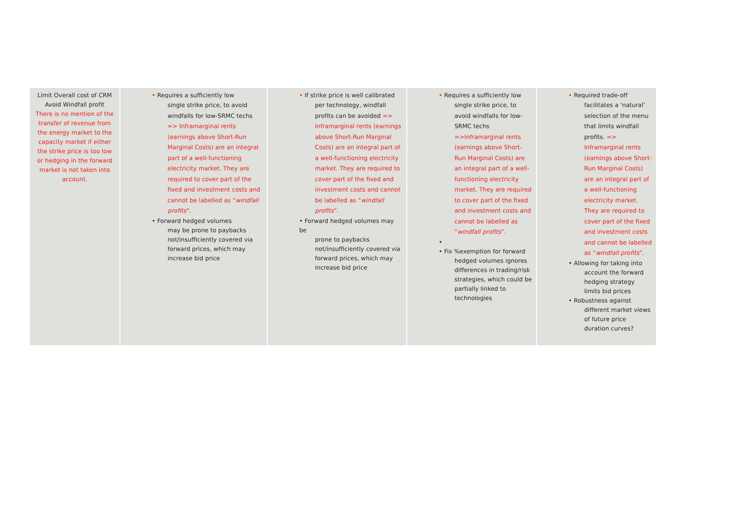| Limit Overall cost of CRM Avoid Windfall profit There is no mention of the transfer of revenue from the energy market to the capacity market if either the strike price is too low or hedging in the forward market is not taken into account. | • Requires a sufficiently low single strike price, to avoid windfalls for low-SRMC techs => Inframarginal rents (earnings above Short-Run Marginal Costs) are an integral part of a well-functioning electricity market. They are required to cover part of the fixed and investment costs and cannot be labelled as “ windfall profits ”. • Forward hedged volumes may be prone to paybacks not/insufficiently covered via forward prices, which may increase bid price | • If strike price is well calibrated per technology, windfall profits can be avoided => Inframarginal rents (earnings above Short-Run Marginal Costs) are an integral part of a well-functioning electricity market. They are required to cover part of the fixed and investment costs and cannot be labelled as “ windfall profits ”. • Forward hedged volumes may be prone to paybacks not/insufficiently covered via forward prices, which may increase bid price | • Requires a sufficiently low single strike price, to avoid windfalls for low-SRMC techs =>Inframarginal rents (earnings above Short-Run Marginal Costs) are an integral part of a well-functioning electricity market. They are required to cover part of the fixed and investment costs and cannot be labelled as “ windfall profits ”. • • Fix %exemption for forward hedged volumes ignores differences in trading/risk strategies, which could be partially linked to technologies | • Required trade-off facilitates a ‘natural’ selection of the menu that limits windfall profits. => Inframarginal rents (earnings above Short-Run Marginal Costs) are an integral part of a well-functioning electricity market. They are required to cover part of the fixed and investment costs and cannot be labelled as “ windfall profits ”. • Allowing for taking into account the forward hedging strategy limits bid prices • Robustness against different market views of future price duration curves? |